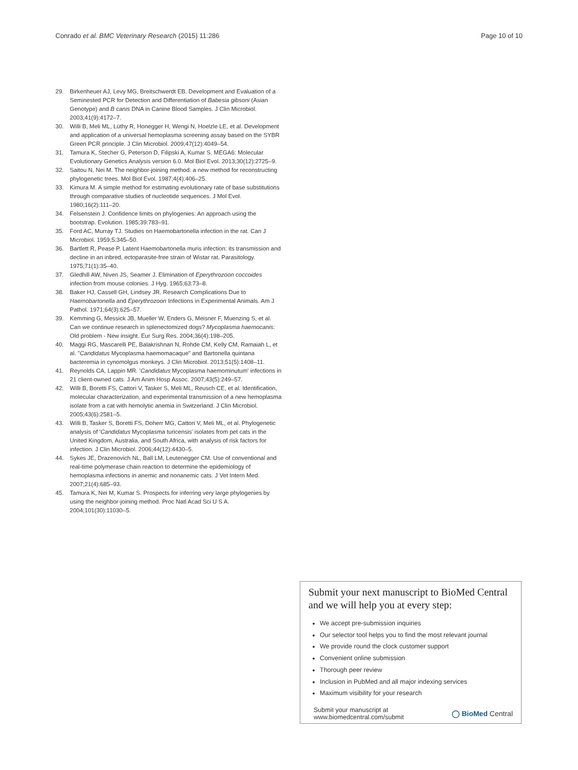Conrado et al. BMC Veterinary Research (2015) 11:286
Page 10 of 10
29. Birkenheuer AJ, Levy MG, Breitschwerdt EB. Development and Evaluation of a Seminested PCR for Detection and Differentiation of Babesia gibsoni (Asian Genotype) and B canis DNA in Canine Blood Samples. J Clin Microbiol. 2003;41(9):4172–7.
30. Willi B, Meli ML, Lüthy R, Honegger H, Wengi N, Hoelzle LE, et al. Development and application of a universal hemoplasma screening assay based on the SYBR Green PCR principle. J Clin Microbiol. 2009;47(12):4049–54.
31. Tamura K, Stecher G, Peterson D, Filipski A, Kumar S. MEGA6: Molecular Evolutionary Genetics Analysis version 6.0. Mol Biol Evol. 2013;30(12):2725–9.
32. Saitou N, Nei M. The neighbor-joining method: a new method for reconstructing phylogenetic trees. Mol Biol Evol. 1987;4(4):406–25.
33. Kimura M. A simple method for estimating evolutionary rate of base substitutions through comparative studies of nucleotide sequences. J Mol Evol. 1980;16(2):111–20.
34. Felsenstein J. Confidence limits on phylogenies: An approach using the bootstrap. Evolution. 1985;39:783–91.
35. Ford AC, Murray TJ. Studies on Haemobartonella infection in the rat. Can J Microbiol. 1959;5:345–50.
36. Bartlett R, Pease P. Latent Haemobartonella muris infection: its transmission and decline in an inbred, ectoparasite-free strain of Wistar rat. Parasitology. 1975;71(1):35–40.
37. Gledhill AW, Niven JS, Seamer J. Elimination of Eperythrozoon coccoides infection from mouse colonies. J Hyg. 1965;63:73–8.
38. Baker HJ, Cassell GH, Lindsey JR. Research Complications Due to Haemobartonella and Eperythrozoon Infections in Experimental Animals. Am J Pathol. 1971;64(3):625–57.
39. Kemming G, Messick JB, Mueller W, Enders G, Meisner F, Muenzing S, et al. Can we continue research in splenectomized dogs? Mycoplasma haemocanis: Old problem - New insight. Eur Surg Res. 2004;36(4):198–205.
40. Maggi RG, Mascarelli PE, Balakrishnan N, Rohde CM, Kelly CM, Ramaiah L, et al. "Candidatus Mycoplasma haemomacaque" and Bartonella quintana bacteremia in cynomolgus monkeys. J Clin Microbiol. 2013;51(5):1408–11.
41. Reynolds CA, Lappin MR. 'Candidatus Mycoplasma haemominutum' infections in 21 client-owned cats. J Am Anim Hosp Assoc. 2007;43(5):249–57.
42. Willi B, Boretti FS, Cattori V, Tasker S, Meli ML, Reusch CE, et al. Identification, molecular characterization, and experimental transmission of a new hemoplasma isolate from a cat with hemolytic anemia in Switzerland. J Clin Microbiol. 2005;43(6):2581–5.
43. Willi B, Tasker S, Boretti FS, Doherr MG, Cattori V, Meli ML, et al. Phylogenetic analysis of 'Candidatus Mycoplasma turicensis' isolates from pet cats in the United Kingdom, Australia, and South Africa, with analysis of risk factors for infection. J Clin Microbiol. 2006;44(12):4430–5.
44. Sykes JE, Drazenovich NL, Ball LM, Leutenegger CM. Use of conventional and real-time polymerase chain reaction to determine the epidemiology of hemoplasma infections in anemic and nonanemic cats. J Vet Intern Med. 2007;21(4):685–93.
45. Tamura K, Nei M, Kumar S. Prospects for inferring very large phylogenies by using the neighbor-joining method. Proc Natl Acad Sci U S A. 2004;101(30):11030–5.
Submit your next manuscript to BioMed Central and we will help you at every step:
We accept pre-submission inquiries
Our selector tool helps you to find the most relevant journal
We provide round the clock customer support
Convenient online submission
Thorough peer review
Inclusion in PubMed and all major indexing services
Maximum visibility for your research
Submit your manuscript at
www.biomedcentral.com/submit
◯ BioMed Central